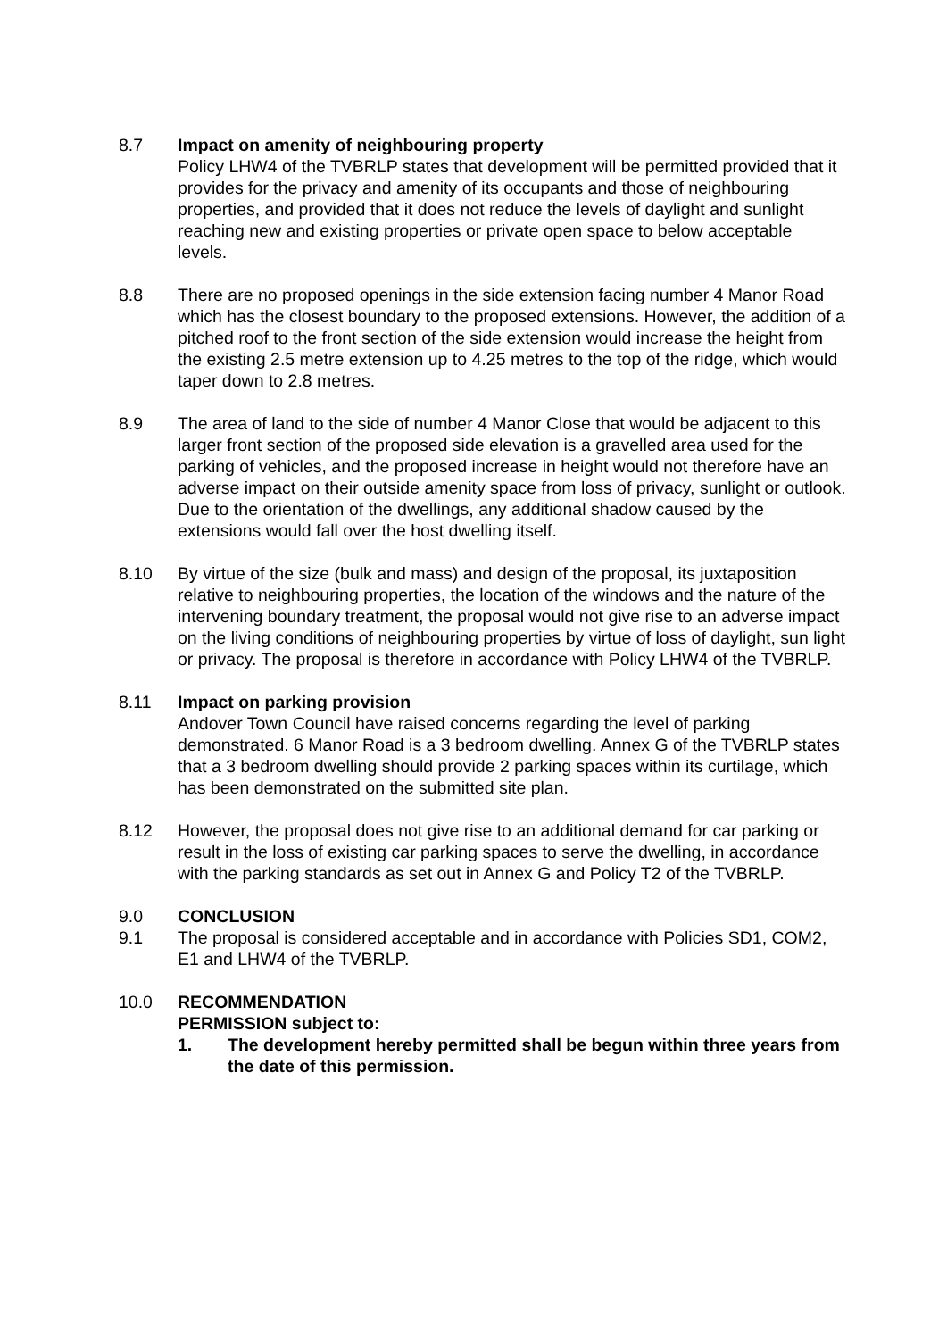8.7 Impact on amenity of neighbouring property
Policy LHW4 of the TVBRLP states that development will be permitted provided that it provides for the privacy and amenity of its occupants and those of neighbouring properties, and provided that it does not reduce the levels of daylight and sunlight reaching new and existing properties or private open space to below acceptable levels.
8.8 There are no proposed openings in the side extension facing number 4 Manor Road which has the closest boundary to the proposed extensions. However, the addition of a pitched roof to the front section of the side extension would increase the height from the existing 2.5 metre extension up to 4.25 metres to the top of the ridge, which would taper down to 2.8 metres.
8.9 The area of land to the side of number 4 Manor Close that would be adjacent to this larger front section of the proposed side elevation is a gravelled area used for the parking of vehicles, and the proposed increase in height would not therefore have an adverse impact on their outside amenity space from loss of privacy, sunlight or outlook. Due to the orientation of the dwellings, any additional shadow caused by the extensions would fall over the host dwelling itself.
8.10 By virtue of the size (bulk and mass) and design of the proposal, its juxtaposition relative to neighbouring properties, the location of the windows and the nature of the intervening boundary treatment, the proposal would not give rise to an adverse impact on the living conditions of neighbouring properties by virtue of loss of daylight, sun light or privacy. The proposal is therefore in accordance with Policy LHW4 of the TVBRLP.
8.11 Impact on parking provision
Andover Town Council have raised concerns regarding the level of parking demonstrated. 6 Manor Road is a 3 bedroom dwelling. Annex G of the TVBRLP states that a 3 bedroom dwelling should provide 2 parking spaces within its curtilage, which has been demonstrated on the submitted site plan.
8.12 However, the proposal does not give rise to an additional demand for car parking or result in the loss of existing car parking spaces to serve the dwelling, in accordance with the parking standards as set out in Annex G and Policy T2 of the TVBRLP.
9.0 CONCLUSION
9.1 The proposal is considered acceptable and in accordance with Policies SD1, COM2, E1 and LHW4 of the TVBRLP.
10.0 RECOMMENDATION
PERMISSION subject to:
1. The development hereby permitted shall be begun within three years from the date of this permission.